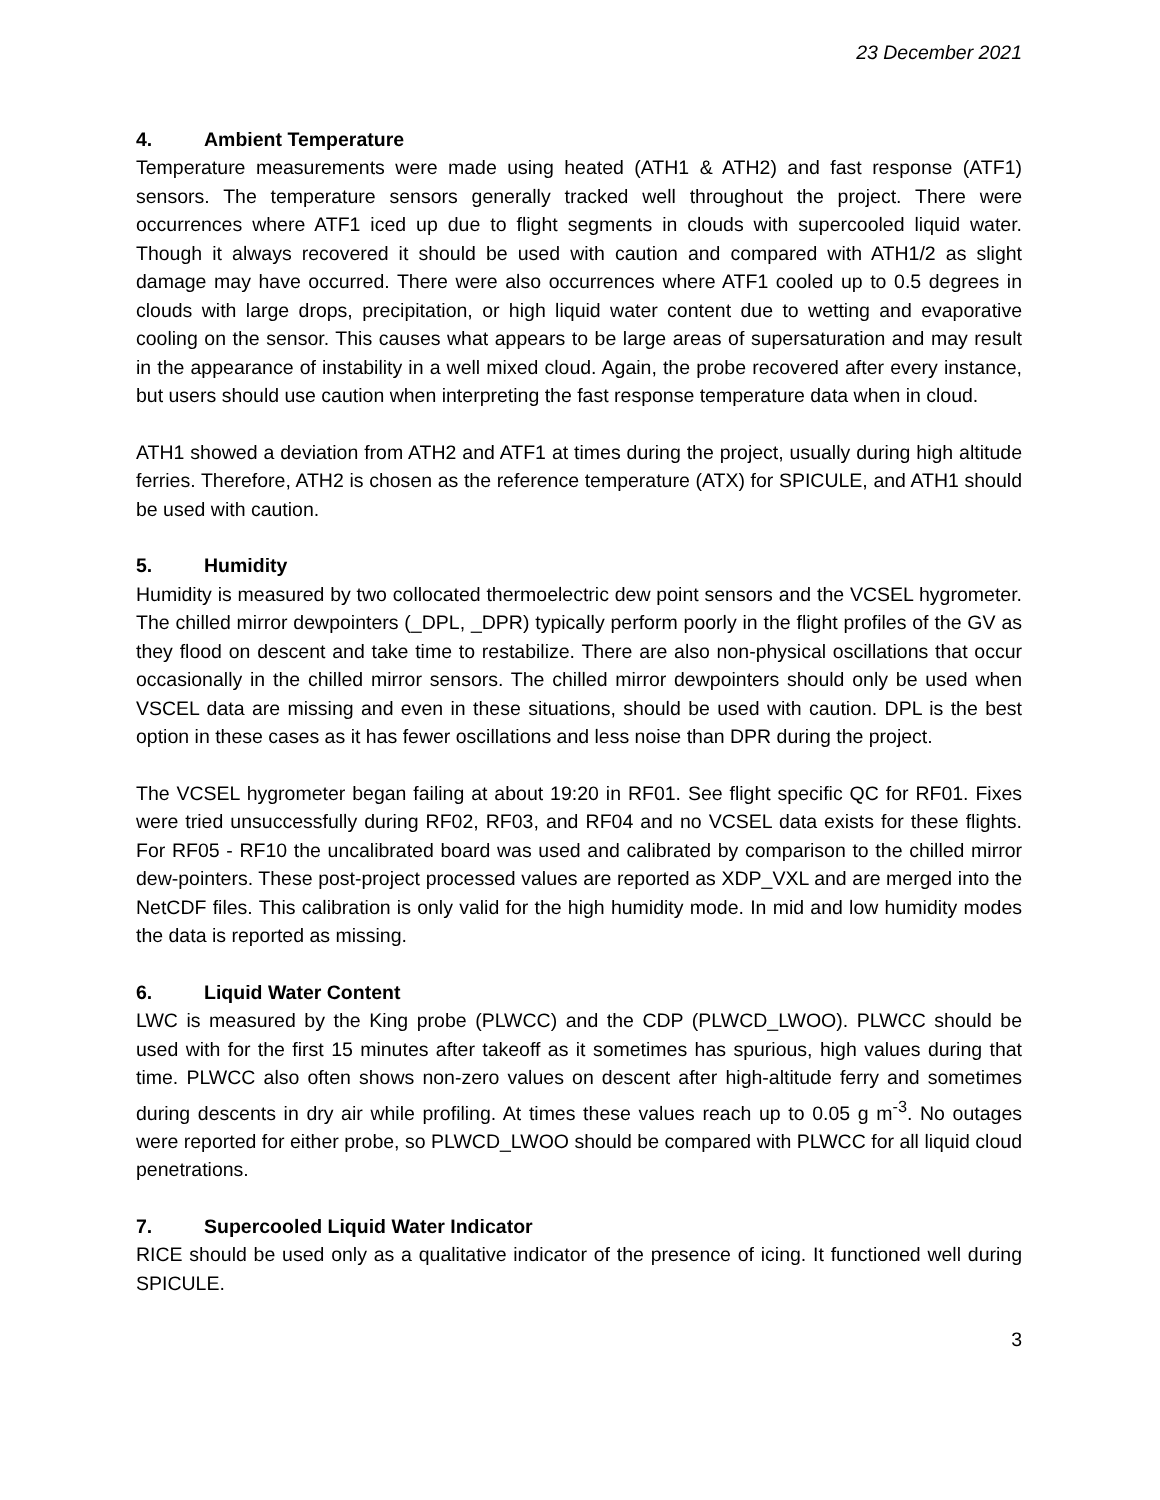23 December 2021
4. Ambient Temperature
Temperature measurements were made using heated (ATH1 & ATH2) and fast response (ATF1) sensors. The temperature sensors generally tracked well throughout the project. There were occurrences where ATF1 iced up due to flight segments in clouds with supercooled liquid water. Though it always recovered it should be used with caution and compared with ATH1/2 as slight damage may have occurred. There were also occurrences where ATF1 cooled up to 0.5 degrees in clouds with large drops, precipitation, or high liquid water content due to wetting and evaporative cooling on the sensor. This causes what appears to be large areas of supersaturation and may result in the appearance of instability in a well mixed cloud. Again, the probe recovered after every instance, but users should use caution when interpreting the fast response temperature data when in cloud.
ATH1 showed a deviation from ATH2 and ATF1 at times during the project, usually during high altitude ferries. Therefore, ATH2 is chosen as the reference temperature (ATX) for SPICULE, and ATH1 should be used with caution.
5. Humidity
Humidity is measured by two collocated thermoelectric dew point sensors and the VCSEL hygrometer. The chilled mirror dewpointers (_DPL, _DPR) typically perform poorly in the flight profiles of the GV as they flood on descent and take time to restabilize. There are also non-physical oscillations that occur occasionally in the chilled mirror sensors. The chilled mirror dewpointers should only be used when VSCEL data are missing and even in these situations, should be used with caution. DPL is the best option in these cases as it has fewer oscillations and less noise than DPR during the project.
The VCSEL hygrometer began failing at about 19:20 in RF01. See flight specific QC for RF01. Fixes were tried unsuccessfully during RF02, RF03, and RF04 and no VCSEL data exists for these flights. For RF05 - RF10 the uncalibrated board was used and calibrated by comparison to the chilled mirror dew-pointers. These post-project processed values are reported as XDP_VXL and are merged into the NetCDF files. This calibration is only valid for the high humidity mode. In mid and low humidity modes the data is reported as missing.
6. Liquid Water Content
LWC is measured by the King probe (PLWCC) and the CDP (PLWCD_LWOO). PLWCC should be used with for the first 15 minutes after takeoff as it sometimes has spurious, high values during that time. PLWCC also often shows non-zero values on descent after high-altitude ferry and sometimes during descents in dry air while profiling. At times these values reach up to 0.05 g m<sup>-3</sup>. No outages were reported for either probe, so PLWCD_LWOO should be compared with PLWCC for all liquid cloud penetrations.
7. Supercooled Liquid Water Indicator
RICE should be used only as a qualitative indicator of the presence of icing. It functioned well during SPICULE.
3